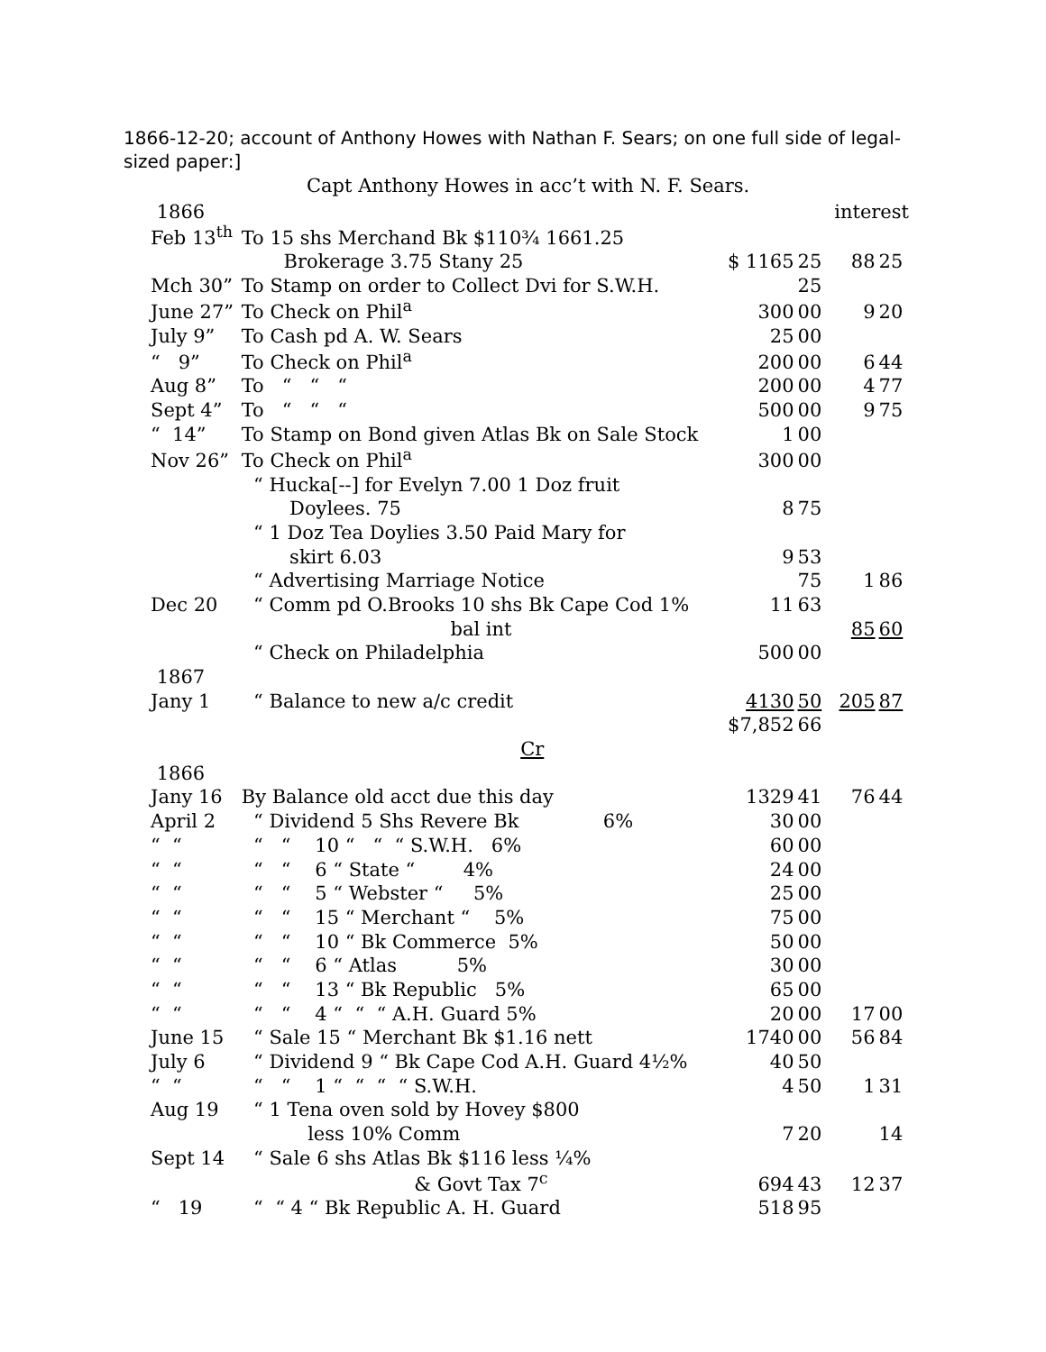1866-12-20; account of Anthony Howes with Nathan F. Sears; on one full side of legal-sized paper:]
Capt Anthony Howes in acc’t with N. F. Sears.
| 1866 | | | | | interest | |
| Feb 13<sup>th</sup> | To 15 shs Merchand Bk $110¾ 1661.25 | | | | | |
| | Brokerage 3.75 Stany 25 | $ 1165 | 25 | | 88 | 25 |
| Mch 30” | To Stamp on order to Collect Dvi for S.W.H. | | 25 | | | |
| June 27” | To Check on Phil<sup>a</sup> | 300 | 00 | | 9 | 20 |
| July 9” | To Cash pd A. W. Sears | 25 | 00 | | | |
| “ 9” | To Check on Phil<sup>a</sup> | 200 | 00 | | 6 | 44 |
| Aug 8” | To “ “ “ | 200 | 00 | | 4 | 77 |
| Sept 4” | To “ “ “ | 500 | 00 | | 9 | 75 |
| “ 14” | To Stamp on Bond given Atlas Bk on Sale Stock | 1 | 00 | | | |
| Nov 26” | To Check on Phil<sup>a</sup> | 300 | 00 | | | |
| | “ Hucka[--] for Evelyn 7.00 1 Doz fruit | | | | | |
| | Doylees. 75 | 8 | 75 | | | |
| | “ 1 Doz Tea Doylies 3.50 Paid Mary for | | | | | |
| | skirt 6.03 | 9 | 53 | | | |
| | “ Advertising Marriage Notice | | 75 | | 1 | 86 |
| Dec 20 | “ Comm pd O.Brooks 10 shs Bk Cape Cod 1% | 11 | 63 | | | |
| | bal int | | | | 85 | 60 |
| | “ Check on Philadelphia | 500 | 00 | | | |
| 1867 | | | | | | |
| Jany 1 | “ Balance to new a/c credit | 4130 | 50 | | 205 | 87 |
| | | $7,852 | 66 | | | |
| | Cr | | | | | |
| 1866 | | | | | | |
| Jany 16 | By Balance old acct due this day | 1329 | 41 | | 76 | 44 |
| April 2 | “ Dividend 5 Shs Revere Bk 6% | 30 | 00 | | | |
| “ “ | “ “ 10 “ “ “ S.W.H. 6% | 60 | 00 | | | |
| “ “ | “ “ 6 “ State “ 4% | 24 | 00 | | | |
| “ “ | “ “ 5 “ Webster “ 5% | 25 | 00 | | | |
| “ “ | “ “ 15 “ Merchant “ 5% | 75 | 00 | | | |
| “ “ | “ “ 10 “ Bk Commerce 5% | 50 | 00 | | | |
| “ “ | “ “ 6 “ Atlas 5% | 30 | 00 | | | |
| “ “ | “ “ 13 “ Bk Republic 5% | 65 | 00 | | | |
| “ “ | “ “ 4 “ “ “ A.H. Guard 5% | 20 | 00 | | 17 | 00 |
| June 15 | “ Sale 15 “ Merchant Bk $1.16 nett | 1740 | 00 | | 56 | 84 |
| July 6 | “ Dividend 9 “ Bk Cape Cod A.H. Guard 4½% | 40 | 50 | | | |
| “ “ | “ “ 1 “ “ “ “ S.W.H. | 4 | 50 | | 1 | 31 |
| Aug 19 | “ 1 Tena oven sold by Hovey $800 | | | | | |
| | less 10% Comm | 7 | 20 | | | 14 |
| Sept 14 | “ Sale 6 shs Atlas Bk $116 less ¼% | | | | | |
| | & Govt Tax 7<sup>c</sup> | 694 | 43 | | 12 | 37 |
| “ 19 | “ “ 4 “ Bk Republic A. H. Guard | 518 | 95 | | | |